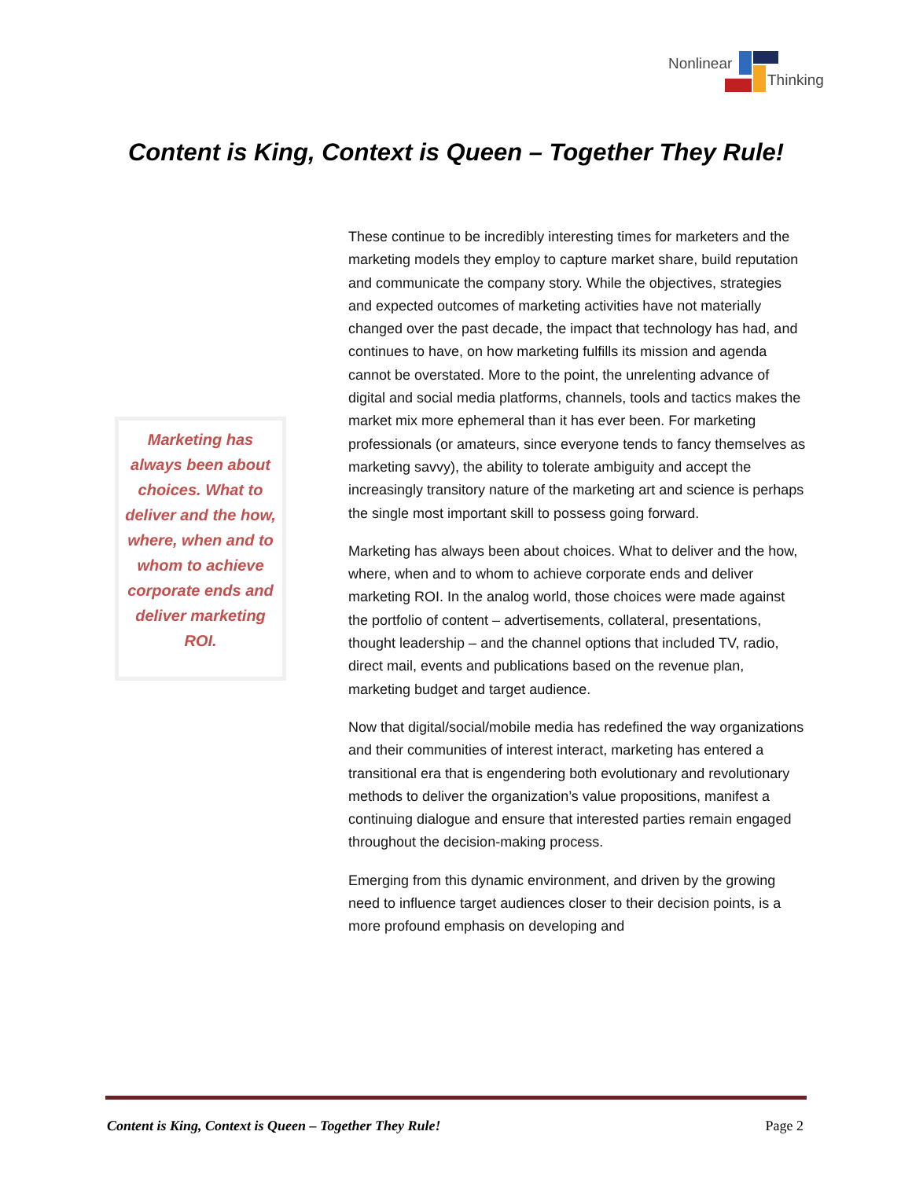Nonlinear
Thinking
Content is King, Context is Queen – Together They Rule!
Marketing has always been about choices. What to deliver and the how, where, when and to whom to achieve corporate ends and deliver marketing ROI.
These continue to be incredibly interesting times for marketers and the marketing models they employ to capture market share, build reputation and communicate the company story. While the objectives, strategies and expected outcomes of marketing activities have not materially changed over the past decade, the impact that technology has had, and continues to have, on how marketing fulfills its mission and agenda cannot be overstated. More to the point, the unrelenting advance of digital and social media platforms, channels, tools and tactics makes the market mix more ephemeral than it has ever been. For marketing professionals (or amateurs, since everyone tends to fancy themselves as marketing savvy), the ability to tolerate ambiguity and accept the increasingly transitory nature of the marketing art and science is perhaps the single most important skill to possess going forward.
Marketing has always been about choices. What to deliver and the how, where, when and to whom to achieve corporate ends and deliver marketing ROI. In the analog world, those choices were made against the portfolio of content – advertisements, collateral, presentations, thought leadership – and the channel options that included TV, radio, direct mail, events and publications based on the revenue plan, marketing budget and target audience.
Now that digital/social/mobile media has redefined the way organizations and their communities of interest interact, marketing has entered a transitional era that is engendering both evolutionary and revolutionary methods to deliver the organization’s value propositions, manifest a continuing dialogue and ensure that interested parties remain engaged throughout the decision-making process.
Emerging from this dynamic environment, and driven by the growing need to influence target audiences closer to their decision points, is a more profound emphasis on developing and
Content is King, Context is Queen – Together They Rule! Page 2